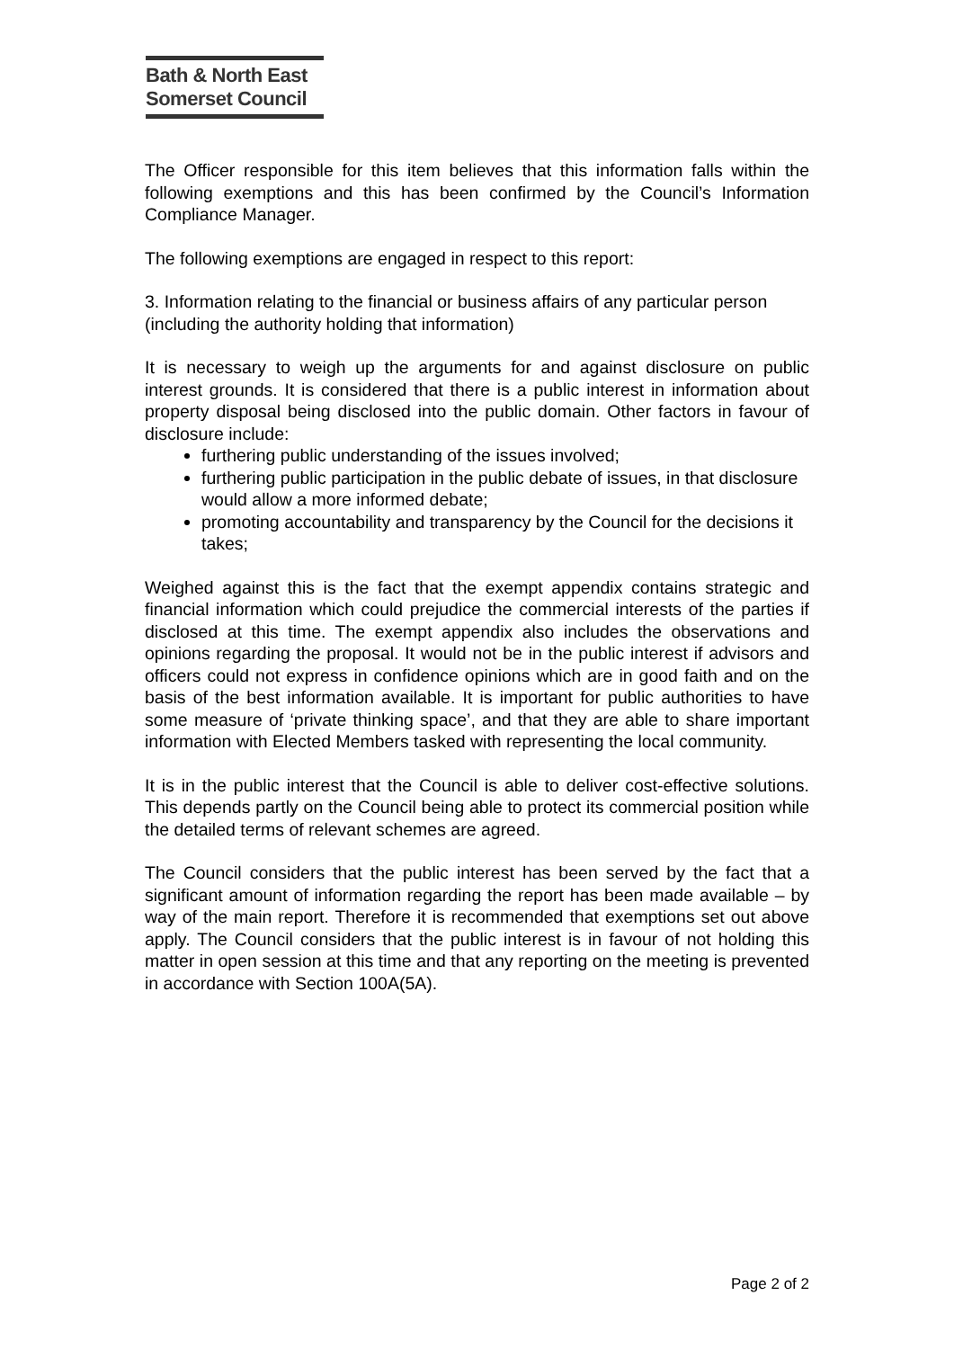Bath & North East
Somerset Council
The Officer responsible for this item believes that this information falls within the following exemptions and this has been confirmed by the Council’s Information Compliance Manager.
The following exemptions are engaged in respect to this report:
3. Information relating to the financial or business affairs of any particular person (including the authority holding that information)
It is necessary to weigh up the arguments for and against disclosure on public interest grounds. It is considered that there is a public interest in information about property disposal being disclosed into the public domain. Other factors in favour of disclosure include:
furthering public understanding of the issues involved;
furthering public participation in the public debate of issues, in that disclosure would allow a more informed debate;
promoting accountability and transparency by the Council for the decisions it takes;
Weighed against this is the fact that the exempt appendix contains strategic and financial information which could prejudice the commercial interests of the parties if disclosed at this time. The exempt appendix also includes the observations and opinions regarding the proposal. It would not be in the public interest if advisors and officers could not express in confidence opinions which are in good faith and on the basis of the best information available. It is important for public authorities to have some measure of ‘private thinking space’, and that they are able to share important information with Elected Members tasked with representing the local community.
It is in the public interest that the Council is able to deliver cost-effective solutions. This depends partly on the Council being able to protect its commercial position while the detailed terms of relevant schemes are agreed.
The Council considers that the public interest has been served by the fact that a significant amount of information regarding the report has been made available – by way of the main report. Therefore it is recommended that exemptions set out above apply. The Council considers that the public interest is in favour of not holding this matter in open session at this time and that any reporting on the meeting is prevented in accordance with Section 100A(5A).
Page 2 of 2